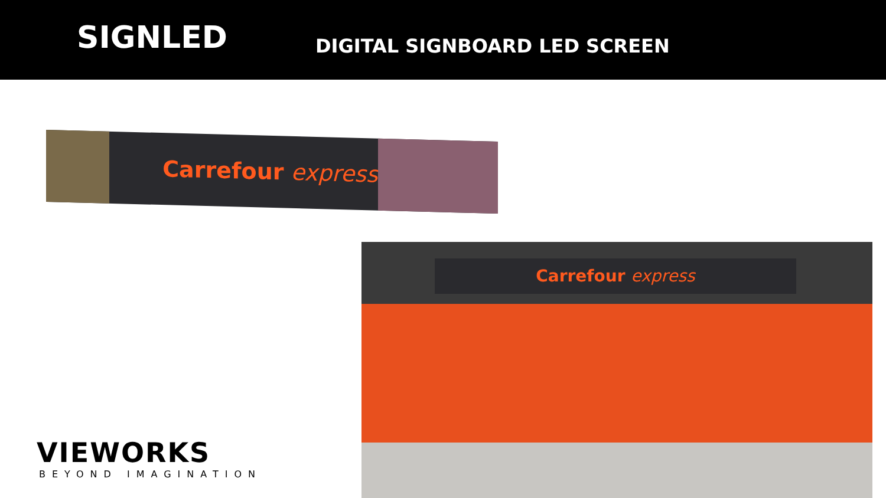SIGNLED
DIGITAL SIGNBOARD LED SCREEN
Carrefour express
Carrefour express
VIEWORKS
BEYOND IMAGINATION